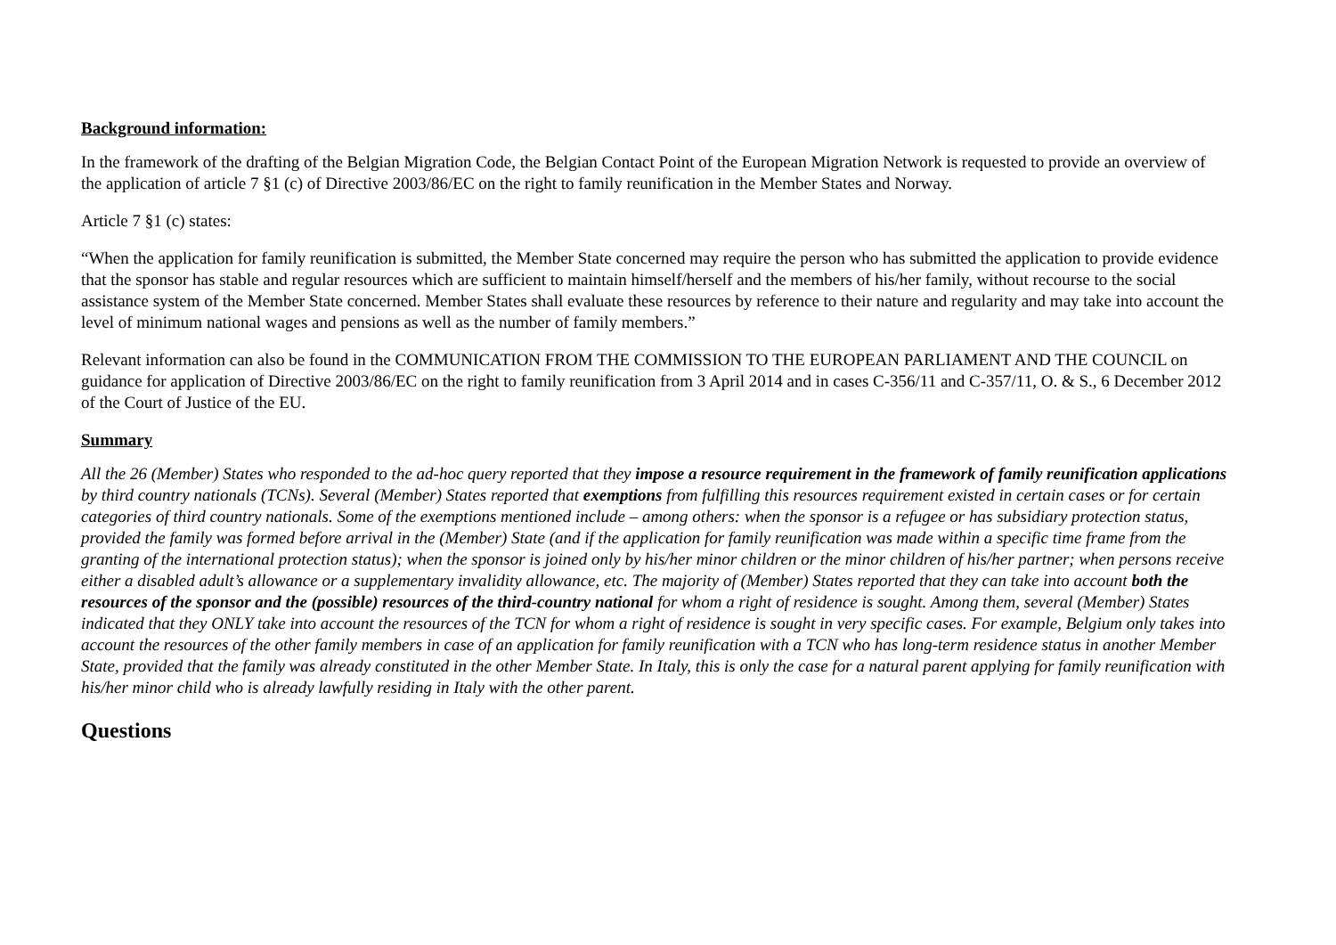Background information:
In the framework of the drafting of the Belgian Migration Code, the Belgian Contact Point of the European Migration Network is requested to provide an overview of the application of article 7 §1 (c) of Directive 2003/86/EC on the right to family reunification in the Member States and Norway.
Article 7 §1 (c) states:
“When the application for family reunification is submitted, the Member State concerned may require the person who has submitted the application to provide evidence that the sponsor has stable and regular resources which are sufficient to maintain himself/herself and the members of his/her family, without recourse to the social assistance system of the Member State concerned. Member States shall evaluate these resources by reference to their nature and regularity and may take into account the level of minimum national wages and pensions as well as the number of family members.”
Relevant information can also be found in the COMMUNICATION FROM THE COMMISSION TO THE EUROPEAN PARLIAMENT AND THE COUNCIL on guidance for application of Directive 2003/86/EC on the right to family reunification from 3 April 2014 and in cases C-356/11 and C-357/11, O. & S., 6 December 2012 of the Court of Justice of the EU.
Summary
All the 26 (Member) States who responded to the ad-hoc query reported that they impose a resource requirement in the framework of family reunification applications by third country nationals (TCNs). Several (Member) States reported that exemptions from fulfilling this resources requirement existed in certain cases or for certain categories of third country nationals. Some of the exemptions mentioned include – among others: when the sponsor is a refugee or has subsidiary protection status, provided the family was formed before arrival in the (Member) State (and if the application for family reunification was made within a specific time frame from the granting of the international protection status); when the sponsor is joined only by his/her minor children or the minor children of his/her partner; when persons receive either a disabled adult’s allowance or a supplementary invalidity allowance, etc. The majority of (Member) States reported that they can take into account both the resources of the sponsor and the (possible) resources of the third-country national for whom a right of residence is sought. Among them, several (Member) States indicated that they ONLY take into account the resources of the TCN for whom a right of residence is sought in very specific cases. For example, Belgium only takes into account the resources of the other family members in case of an application for family reunification with a TCN who has long-term residence status in another Member State, provided that the family was already constituted in the other Member State. In Italy, this is only the case for a natural parent applying for family reunification with his/her minor child who is already lawfully residing in Italy with the other parent.
Questions